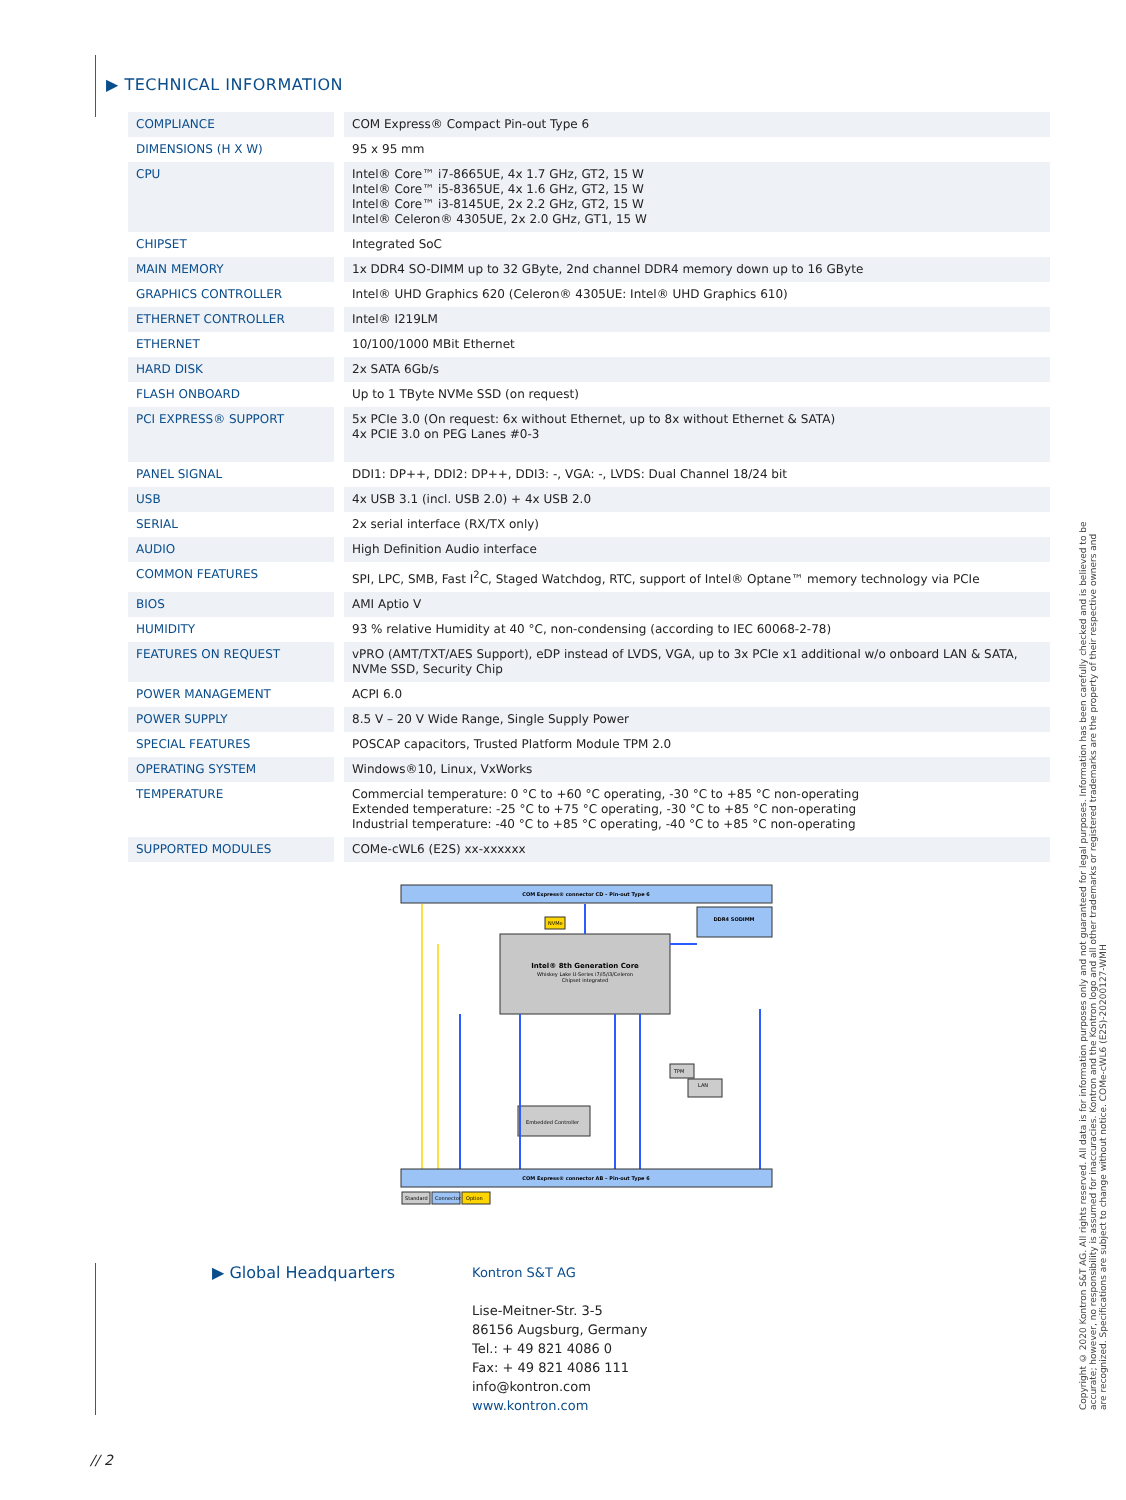▶ TECHNICAL INFORMATION
| COMPLIANCE | COM Express® Compact Pin-out Type 6 |
| DIMENSIONS (H X W) | 95 x 95 mm |
| CPU | Intel® Core™ i7-8665UE, 4x 1.7 GHz, GT2, 15 W Intel® Core™ i5-8365UE, 4x 1.6 GHz, GT2, 15 W Intel® Core™ i3-8145UE, 2x 2.2 GHz, GT2, 15 W Intel® Celeron® 4305UE, 2x 2.0 GHz, GT1, 15 W |
| CHIPSET | Integrated SoC |
| MAIN MEMORY | 1x DDR4 SO-DIMM up to 32 GByte, 2nd channel DDR4 memory down up to 16 GByte |
| GRAPHICS CONTROLLER | Intel® UHD Graphics 620 (Celeron® 4305UE: Intel® UHD Graphics 610) |
| ETHERNET CONTROLLER | Intel® I219LM |
| ETHERNET | 10/100/1000 MBit Ethernet |
| HARD DISK | 2x SATA 6Gb/s |
| FLASH ONBOARD | Up to 1 TByte NVMe SSD (on request) |
| PCI EXPRESS® SUPPORT | 5x PCIe 3.0 (On request: 6x without Ethernet, up to 8x without Ethernet & SATA) 4x PCIE 3.0 on PEG Lanes #0-3 |
| PANEL SIGNAL | DDI1: DP++, DDI2: DP++, DDI3: -, VGA: -, LVDS: Dual Channel 18/24 bit |
| USB | 4x USB 3.1 (incl. USB 2.0) + 4x USB 2.0 |
| SERIAL | 2x serial interface (RX/TX only) |
| AUDIO | High Definition Audio interface |
| COMMON FEATURES | SPI, LPC, SMB, Fast I<sup>2</sup>C, Staged Watchdog, RTC, support of Intel® Optane™ memory technology via PCIe |
| BIOS | AMI Aptio V |
| HUMIDITY | 93 % relative Humidity at 40 °C, non-condensing (according to IEC 60068-2-78) |
| FEATURES ON REQUEST | vPRO (AMT/TXT/AES Support), eDP instead of LVDS, VGA, up to 3x PCIe x1 additional w/o onboard LAN & SATA, NVMe SSD, Security Chip |
| POWER MANAGEMENT | ACPI 6.0 |
| POWER SUPPLY | 8.5 V – 20 V Wide Range, Single Supply Power |
| SPECIAL FEATURES | POSCAP capacitors, Trusted Platform Module TPM 2.0 |
| OPERATING SYSTEM | Windows®10, Linux, VxWorks |
| TEMPERATURE | Commercial temperature: 0 °C to +60 °C operating, -30 °C to +85 °C non-operating Extended temperature: -25 °C to +75 °C operating, -30 °C to +85 °C non-operating Industrial temperature: -40 °C to +85 °C operating, -40 °C to +85 °C non-operating |
| SUPPORTED MODULES | COMe-cWL6 (E2S) xx-xxxxxx |
COM Express® connector CD – Pin-out Type 6
Intel® 8th Generation Core
Whiskey Lake U-Series i7/i5/i3/Celeron
Chipset integrated
DDR4 SODIMM
NVMe
TPM
LAN
Embedded Controller
COM Express® connector AB – Pin-out Type 6
Standard
Connector
Option
▶ Global Headquarters
Kontron S&T AG
Lise-Meitner-Str. 3-5
86156 Augsburg, Germany
Tel.: + 49 821 4086 0
Fax: + 49 821 4086 111
info@kontron.com
www.kontron.com
Copyright © 2020 Kontron S&T AG. All rights reserved. All data is for information purposes only and not guaranteed for legal purposes. Information has been carefully checked and is believed to be accurate; however, no responsibility is assumed for inaccuracies. Kontron and the Kontron logo and all other trademarks or registered trademarks are the property of their respective owners and are recognized. Specifications are subject to change without notice. COMe-cWL6 (E2S)-20200127-WMH
// 2